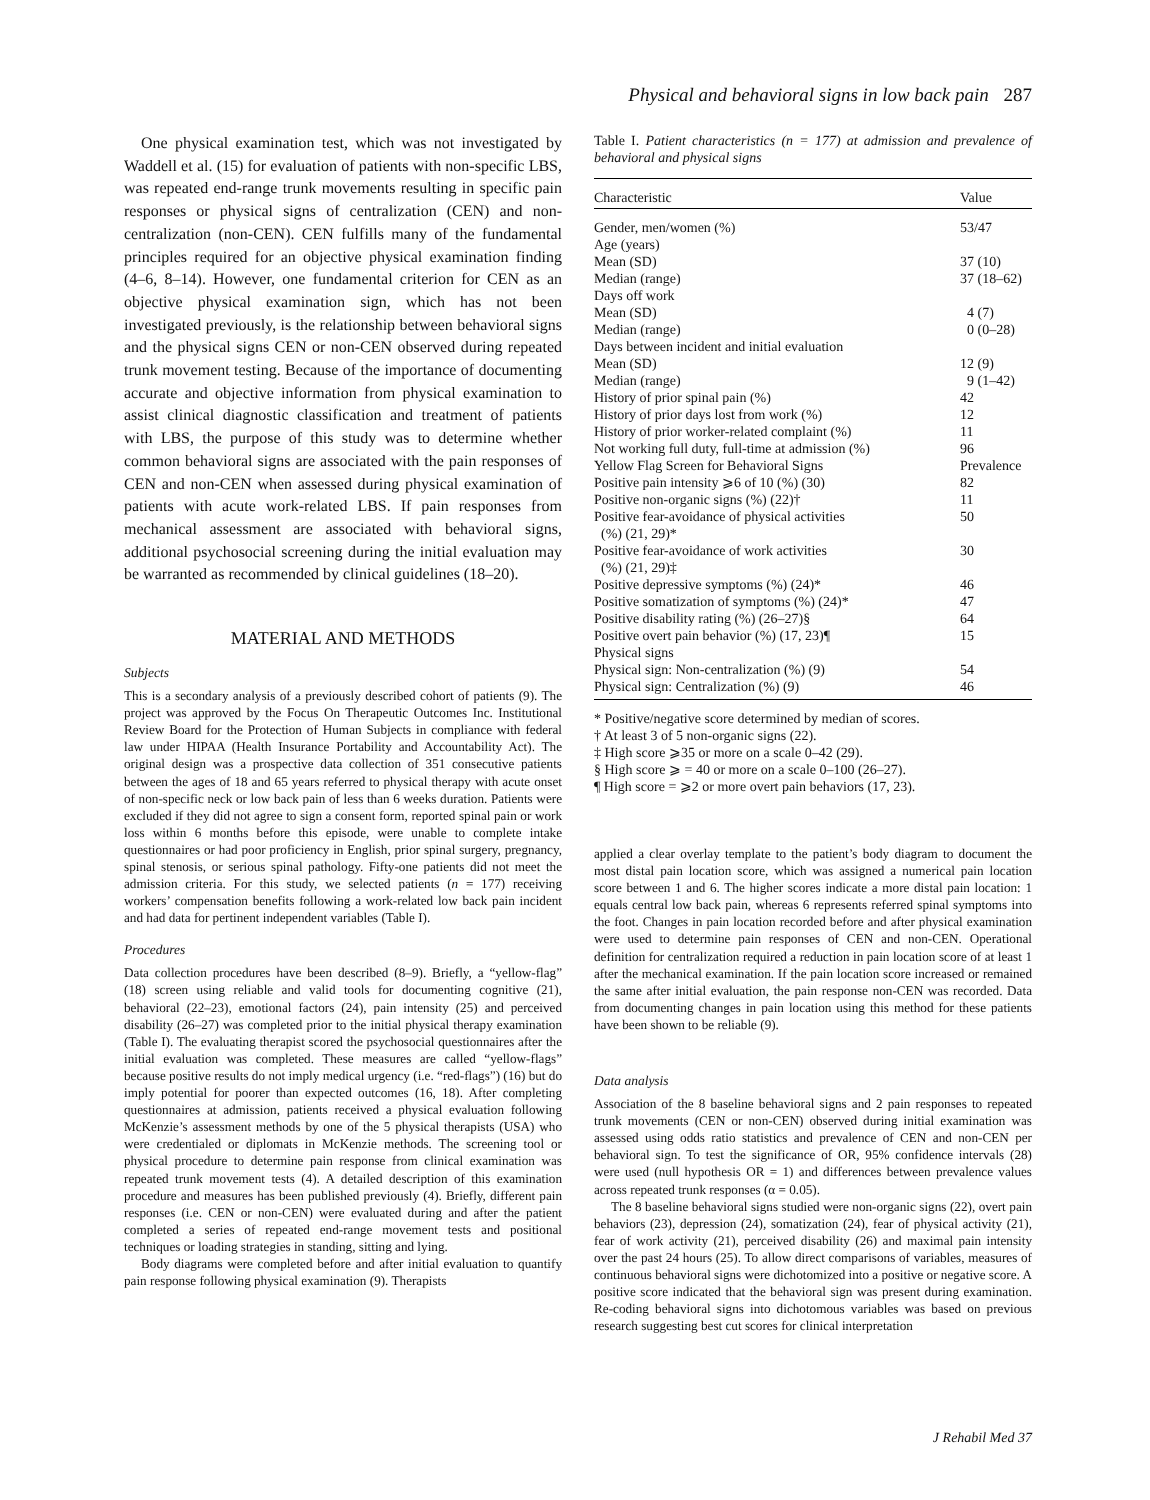Physical and behavioral signs in low back pain 287
One physical examination test, which was not investigated by Waddell et al. (15) for evaluation of patients with non-specific LBS, was repeated end-range trunk movements resulting in specific pain responses or physical signs of centralization (CEN) and non-centralization (non-CEN). CEN fulfills many of the fundamental principles required for an objective physical examination finding (4–6, 8–14). However, one fundamental criterion for CEN as an objective physical examination sign, which has not been investigated previously, is the relationship between behavioral signs and the physical signs CEN or non-CEN observed during repeated trunk movement testing. Because of the importance of documenting accurate and objective information from physical examination to assist clinical diagnostic classification and treatment of patients with LBS, the purpose of this study was to determine whether common behavioral signs are associated with the pain responses of CEN and non-CEN when assessed during physical examination of patients with acute work-related LBS. If pain responses from mechanical assessment are associated with behavioral signs, additional psychosocial screening during the initial evaluation may be warranted as recommended by clinical guidelines (18–20).
MATERIAL AND METHODS
Subjects
This is a secondary analysis of a previously described cohort of patients (9). The project was approved by the Focus On Therapeutic Outcomes Inc. Institutional Review Board for the Protection of Human Subjects in compliance with federal law under HIPAA (Health Insurance Portability and Accountability Act). The original design was a prospective data collection of 351 consecutive patients between the ages of 18 and 65 years referred to physical therapy with acute onset of non-specific neck or low back pain of less than 6 weeks duration. Patients were excluded if they did not agree to sign a consent form, reported spinal pain or work loss within 6 months before this episode, were unable to complete intake questionnaires or had poor proficiency in English, prior spinal surgery, pregnancy, spinal stenosis, or serious spinal pathology. Fifty-one patients did not meet the admission criteria. For this study, we selected patients (n = 177) receiving workers’ compensation benefits following a work-related low back pain incident and had data for pertinent independent variables (Table I).
Procedures
Data collection procedures have been described (8–9). Briefly, a “yellow-flag” (18) screen using reliable and valid tools for documenting cognitive (21), behavioral (22–23), emotional factors (24), pain intensity (25) and perceived disability (26–27) was completed prior to the initial physical therapy examination (Table I). The evaluating therapist scored the psychosocial questionnaires after the initial evaluation was completed. These measures are called “yellow-flags” because positive results do not imply medical urgency (i.e. “red-flags”) (16) but do imply potential for poorer than expected outcomes (16, 18). After completing questionnaires at admission, patients received a physical evaluation following McKenzie’s assessment methods by one of the 5 physical therapists (USA) who were credentialed or diplomats in McKenzie methods. The screening tool or physical procedure to determine pain response from clinical examination was repeated trunk movement tests (4). A detailed description of this examination procedure and measures has been published previously (4). Briefly, different pain responses (i.e. CEN or non-CEN) were evaluated during and after the patient completed a series of repeated end-range movement tests and positional techniques or loading strategies in standing, sitting and lying.
Body diagrams were completed before and after initial evaluation to quantify pain response following physical examination (9). Therapists
Table I. Patient characteristics (n = 177) at admission and prevalence of behavioral and physical signs
| Characteristic | Value |
| --- | --- |
| Gender, men/women (%) | 53/47 |
| Age (years) | |
| Mean (SD) | 37 (10) |
| Median (range) | 37 (18–62) |
| Days off work | |
| Mean (SD) | 4 (7) |
| Median (range) | 0 (0–28) |
| Days between incident and initial evaluation | |
| Mean (SD) | 12 (9) |
| Median (range) | 9 (1–42) |
| History of prior spinal pain (%) | 42 |
| History of prior days lost from work (%) | 12 |
| History of prior worker-related complaint (%) | 11 |
| Not working full duty, full-time at admission (%) | 96 |
| Yellow Flag Screen for Behavioral Signs | Prevalence |
| Positive pain intensity ⩾6 of 10 (%) (30) | 82 |
| Positive non-organic signs (%) (22)† | 11 |
| Positive fear-avoidance of physical activities (%) (21, 29)* | 50 |
| Positive fear-avoidance of work activities (%) (21, 29)‡ | 30 |
| Positive depressive symptoms (%) (24)* | 46 |
| Positive somatization of symptoms (%) (24)* | 47 |
| Positive disability rating (%) (26–27)§ | 64 |
| Positive overt pain behavior (%) (17, 23)¶ | 15 |
| Physical signs | |
| Physical sign: Non-centralization (%) (9) | 54 |
| Physical sign: Centralization (%) (9) | 46 |
* Positive/negative score determined by median of scores.
† At least 3 of 5 non-organic signs (22).
‡ High score ⩾35 or more on a scale 0–42 (29).
§ High score ⩾ = 40 or more on a scale 0–100 (26–27).
¶ High score = ⩾2 or more overt pain behaviors (17, 23).
applied a clear overlay template to the patient’s body diagram to document the most distal pain location score, which was assigned a numerical pain location score between 1 and 6. The higher scores indicate a more distal pain location: 1 equals central low back pain, whereas 6 represents referred spinal symptoms into the foot. Changes in pain location recorded before and after physical examination were used to determine pain responses of CEN and non-CEN. Operational definition for centralization required a reduction in pain location score of at least 1 after the mechanical examination. If the pain location score increased or remained the same after initial evaluation, the pain response non-CEN was recorded. Data from documenting changes in pain location using this method for these patients have been shown to be reliable (9).
Data analysis
Association of the 8 baseline behavioral signs and 2 pain responses to repeated trunk movements (CEN or non-CEN) observed during initial examination was assessed using odds ratio statistics and prevalence of CEN and non-CEN per behavioral sign. To test the significance of OR, 95% confidence intervals (28) were used (null hypothesis OR = 1) and differences between prevalence values across repeated trunk responses (α = 0.05).
The 8 baseline behavioral signs studied were non-organic signs (22), overt pain behaviors (23), depression (24), somatization (24), fear of physical activity (21), fear of work activity (21), perceived disability (26) and maximal pain intensity over the past 24 hours (25). To allow direct comparisons of variables, measures of continuous behavioral signs were dichotomized into a positive or negative score. A positive score indicated that the behavioral sign was present during examination. Re-coding behavioral signs into dichotomous variables was based on previous research suggesting best cut scores for clinical interpretation
J Rehabil Med 37